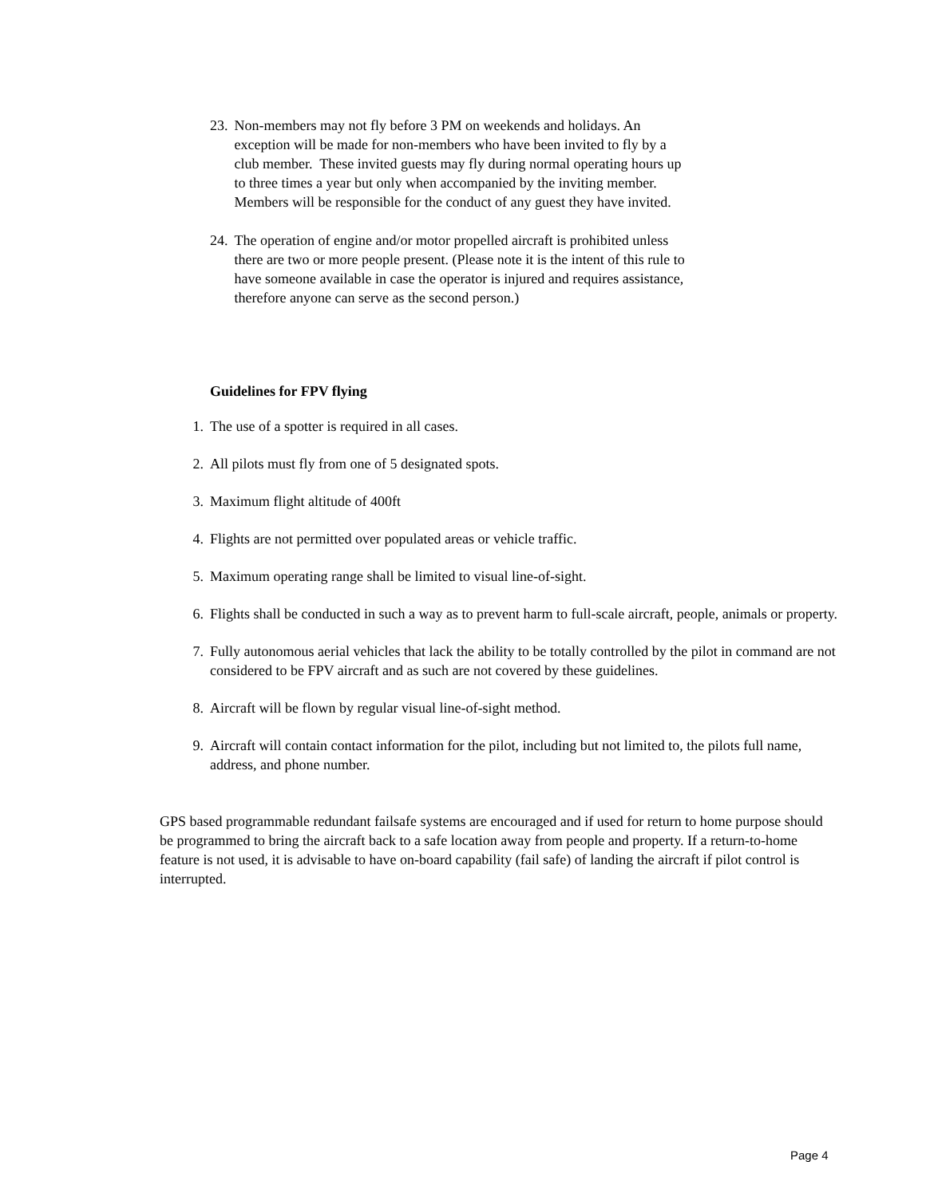23. Non-members may not fly before 3 PM on weekends and holidays. An exception will be made for non-members who have been invited to fly by a club member. These invited guests may fly during normal operating hours up to three times a year but only when accompanied by the inviting member. Members will be responsible for the conduct of any guest they have invited.
24. The operation of engine and/or motor propelled aircraft is prohibited unless there are two or more people present. (Please note it is the intent of this rule to have someone available in case the operator is injured and requires assistance, therefore anyone can serve as the second person.)
Guidelines for FPV flying
1. The use of a spotter is required in all cases.
2. All pilots must fly from one of 5 designated spots.
3. Maximum flight altitude of 400ft
4. Flights are not permitted over populated areas or vehicle traffic.
5. Maximum operating range shall be limited to visual line-of-sight.
6. Flights shall be conducted in such a way as to prevent harm to full-scale aircraft, people, animals or property.
7. Fully autonomous aerial vehicles that lack the ability to be totally controlled by the pilot in command are not considered to be FPV aircraft and as such are not covered by these guidelines.
8. Aircraft will be flown by regular visual line-of-sight method.
9. Aircraft will contain contact information for the pilot, including but not limited to, the pilots full name, address, and phone number.
GPS based programmable redundant failsafe systems are encouraged and if used for return to home purpose should be programmed to bring the aircraft back to a safe location away from people and property. If a return-to-home feature is not used, it is advisable to have on-board capability (fail safe) of landing the aircraft if pilot control is interrupted.
Page 4